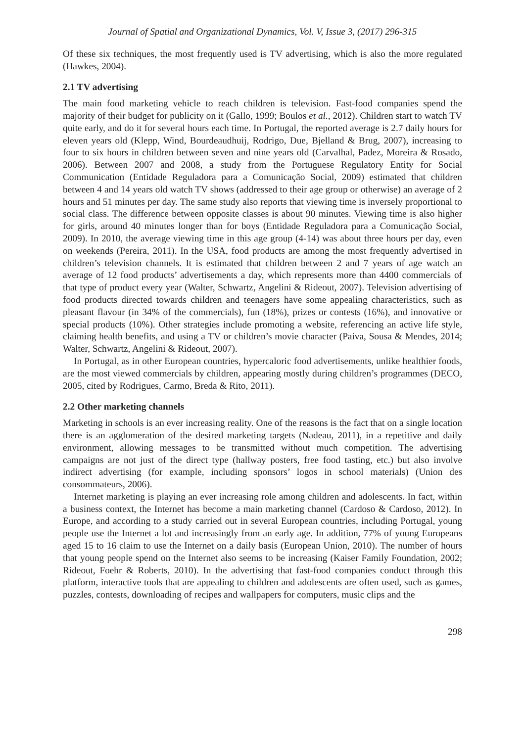Journal of Spatial and Organizational Dynamics, Vol. V, Issue 3, (2017) 296-315
Of these six techniques, the most frequently used is TV advertising, which is also the more regulated (Hawkes, 2004).
2.1 TV advertising
The main food marketing vehicle to reach children is television. Fast-food companies spend the majority of their budget for publicity on it (Gallo, 1999; Boulos et al., 2012). Children start to watch TV quite early, and do it for several hours each time. In Portugal, the reported average is 2.7 daily hours for eleven years old (Klepp, Wind, Bourdeaudhuij, Rodrigo, Due, Bjelland & Brug, 2007), increasing to four to six hours in children between seven and nine years old (Carvalhal, Padez, Moreira & Rosado, 2006). Between 2007 and 2008, a study from the Portuguese Regulatory Entity for Social Communication (Entidade Reguladora para a Comunicação Social, 2009) estimated that children between 4 and 14 years old watch TV shows (addressed to their age group or otherwise) an average of 2 hours and 51 minutes per day. The same study also reports that viewing time is inversely proportional to social class. The difference between opposite classes is about 90 minutes. Viewing time is also higher for girls, around 40 minutes longer than for boys (Entidade Reguladora para a Comunicação Social, 2009). In 2010, the average viewing time in this age group (4-14) was about three hours per day, even on weekends (Pereira, 2011). In the USA, food products are among the most frequently advertised in children’s television channels. It is estimated that children between 2 and 7 years of age watch an average of 12 food products’ advertisements a day, which represents more than 4400 commercials of that type of product every year (Walter, Schwartz, Angelini & Rideout, 2007). Television advertising of food products directed towards children and teenagers have some appealing characteristics, such as pleasant flavour (in 34% of the commercials), fun (18%), prizes or contests (16%), and innovative or special products (10%). Other strategies include promoting a website, referencing an active life style, claiming health benefits, and using a TV or children’s movie character (Paiva, Sousa & Mendes, 2014; Walter, Schwartz, Angelini & Rideout, 2007).
In Portugal, as in other European countries, hypercaloric food advertisements, unlike healthier foods, are the most viewed commercials by children, appearing mostly during children’s programmes (DECO, 2005, cited by Rodrigues, Carmo, Breda & Rito, 2011).
2.2 Other marketing channels
Marketing in schools is an ever increasing reality. One of the reasons is the fact that on a single location there is an agglomeration of the desired marketing targets (Nadeau, 2011), in a repetitive and daily environment, allowing messages to be transmitted without much competition. The advertising campaigns are not just of the direct type (hallway posters, free food tasting, etc.) but also involve indirect advertising (for example, including sponsors’ logos in school materials) (Union des consommateurs, 2006).
Internet marketing is playing an ever increasing role among children and adolescents. In fact, within a business context, the Internet has become a main marketing channel (Cardoso & Cardoso, 2012). In Europe, and according to a study carried out in several European countries, including Portugal, young people use the Internet a lot and increasingly from an early age. In addition, 77% of young Europeans aged 15 to 16 claim to use the Internet on a daily basis (European Union, 2010). The number of hours that young people spend on the Internet also seems to be increasing (Kaiser Family Foundation, 2002; Rideout, Foehr & Roberts, 2010). In the advertising that fast-food companies conduct through this platform, interactive tools that are appealing to children and adolescents are often used, such as games, puzzles, contests, downloading of recipes and wallpapers for computers, music clips and the
298